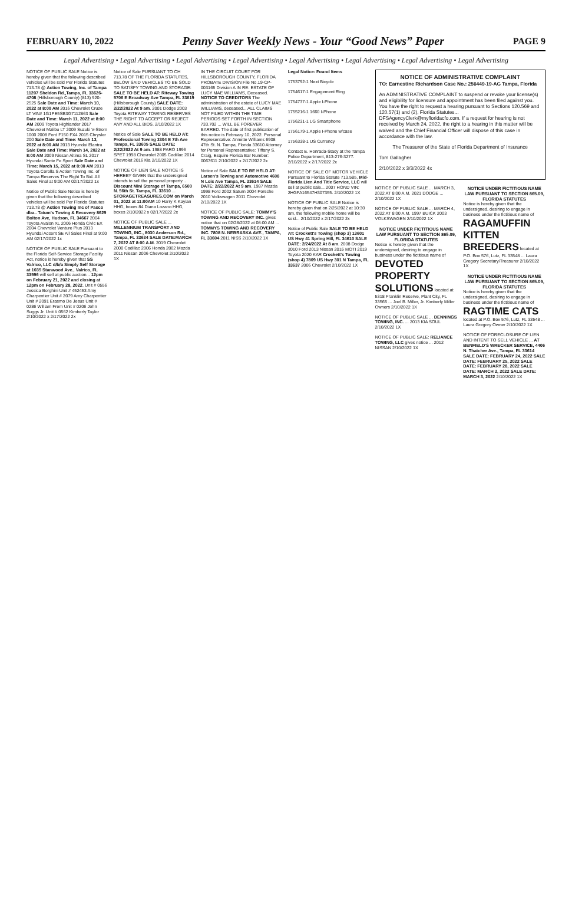FEBRUARY 10, 2022 Penny Saver Weekly News - Your “Good News” Paper PAGE 9
Legal Advertising • Legal Advertising • Legal Advertising • Legal Advertising • Legal Advertising • Legal Advertising • Legal Advertising • Legal Advertising
NOTICE OF PUBLIC SALE Notice is hereby given that the following described vehicles will be sold Per Florida Statutes 713.78 @ Action Towing, Inc. of Tampa 11207 Sheldon Rd.,Tampa, FL 33626-4708 (Hillsborough County) (813) 920-2525 Sale Date and Time: March 10, 2022 at 8:00 AM 2016 Chevrolet Cruze LT VIN# 1G1PE5SB3G7112863 Sale Date and Time: March 11, 2022 at 8:00 AM 2009 Toyota Highlander 2017 Chevrolet Malibu LT 2009 Suzuki V-Strom 1000 2008 Ford F150 FX4 2015 Chrysler 200 Sale Date and Time: March 13, 2022 at 8:00 AM 2013 Hyundai Elantra Sale Date and Time: March 14, 2022 at 8:00 AM 2009 Nissan Altima SL 2017 Hyundai Sante Fe Sport Sale Date and Time: March 15, 2022 at 8:00 AM 2013 Toyota Corolla S Action Towing Inc. of Tampa Reserves The Right To Bid. All Sales Final at 9:00 AM 02/17/2022 1x
Notice of Public Sale Notice is hereby given that the following described vehicles will be sold Per Florida Statutes 713.78 @ Action Towing Inc of Pasco dba.. Tatum's Towing & Recovery 8629 Bolton Ave, Hudson, FL 34667 2004 Toyota Avalon XL 2006 Honda Civic EX 2004 Chevrolet Venture Plus 2013 Hyundai Accent SE All Sales Final at 9:00 AM 02/17/2022 1x
NOTICE OF PUBLIC SALE Pursuant to the Florida Self-Service Storage Facility Act, notice is hereby given that SS Valrico, LLC d/b/a Simply Self Storage at 1035 Stanwood Ave., Valrico, FL 33596 will sell at public auction... 12pm on February 21, 2022 and closing at 12pm on February 28, 2022. Unit # 0556 Jessica Borghini Unit # 452453 Amy Charpentier Unit # 2079 Amy Charpentier Unit # 2091 Erasmo De Jesus Unit # 0286 William Frem Unit # 0206 John Suggs Jr. Unit # 0562 Kimberly Taylor 2/10/2022 x 2/17/2022 2x
Notice of Sale PURSUANT TO CH 713.78 OF THE FLORIDA STATUTES, BELOW SAID VEHICLES TO BE SOLD TO SATISFY TOWING AND STORAGE: SALE TO BE HELD AT: Riteway Towing 5706 E Broadway Ave Tampa, FL 33619 (Hillsborough County) SALE DATE: 2/22/2022 At 9 am. 2001 Dodge 2003 Toyota RITEWAY TOWING RESERVES THE RIGHT TO ACCEPT OR REJECT ANY AND ALL BIDS. 2/10/2022 1X
Notice of Sale SALE TO BE HELD AT: Professional Towing 3304 E 7th Ave Tampa, FL 33605 SALE DATE: 2/22/2022 At 9 am. 1988 PARO 1996 SPET 1998 Chevrolet 2005 Cadillac 2014 Chevrolet 2016 Kia 2/10/2022 1X
NOTICE OF LIEN SALE NOTICE IS HEREBY GIVEN that the undersigned intends to sell the personal property... Discount Mini Storage of Tampa, 6500 N. 56th St. Tampa, FL 33610 ... STORAGETREASURES.COM on March 01, 2022 at 11:00AM 10 Harry K Kayian HHG, boxes 84 Diana Lozano HHG, boxes 2/10/2022 x 02/17/2022 2x
NOTICE OF PUBLIC SALE ... MILLENNIUM TRANSPORT AND TOWING, INC., 8030 Anderson Rd., Tampa, FL 33634 SALE DATE:MARCH 7, 2022 AT 8:00 A.M. 2019 Chevrolet 2000 Cadillac 2006 Honda 2002 Mazda 2011 Nissan 2006 Chevrolet 2/10/2022 1X
IN THE CIRCUIT COURT FOR HILLSBOROUGH COUNTY, FLORIDA PROBATE DIVISION File No.19-CP-003165 Division A IN RE: ESTATE OF LUCY MAE WILLIAMS, Deceased. NOTICE TO CREDITORS The administration of the estate of LUCY MAE WILLIAMS, deceased... ALL CLAIMS NOT FILED WITHIN THE TIME PERIODS SET FORTH IN SECTION 733.702 ... WILL BE FOREVER BARRED. The date of first publication of this notice is February 10, 2022. Personal Representative: Annette Williams 6908 47th St. N. Tampa, Florida 33610 Attorney for Personal Representative: Tiffany S. Craig, Esquire Florida Bar Number: 0067611 2/10/2022 x 2/17/2022 2x
Notice of Sale SALE TO BE HELD AT: Larsen's Towing and Automotive 4608 N Lois Ave Tampa, FL 33614 SALE DATE: 2/22/2022 At 9 am. 1987 Mazda 1998 Ford 2002 Saturn 2004 Porsche 2010 Volkswagen 2011 Chevrolet 2/10/2022 1X
NOTICE OF PUBLIC SALE: TOMMY'S TOWING AND RECOVERY INC. gives notice that on 02/28/2022 at 08:00 AM ... TOMMYS TOWING AND RECOVERY INC. 7808 N. NEBRASKA AVE., TAMPA, FL 33604 2011 NISS 2/10/2022 1X
Legal Notice- Found Items
1753792-1 Next Bicycle
1754617-1 Engagement Ring
1754737-1 Apple I-Phone
1755216-1 1660 I-Phone
1756231-1 LG Smartphone
1756179-1 Apple I-Phone w/case
1756338-1 US Currency
Contact E. Honrada-Stacy at the Tampa Police Department, 813-276-3277. 2/10/2022 x 2/17/2022 2x
NOTICE OF SALE OF MOTOR VEHICLE Pursuant to Florida Statute 713.585, Mid-Florida Lien And Title Service, LLC will sell at public sale... 2007 HOND VIN: 2HGFA16547H307355. 2/10/2022 1X
NOTICE OF PUBLIC SALE Notice is hereby given that on 2/25/2022 at 10:30 am, the following mobile home will be sold... 2/10/2022 x 2/17/2022 2x
Notice of Public Sale SALE TO BE HELD AT: Crockett's Towing (shop 3) 13601 US Hwy 41 Spring Hill, FL 34610 SALE DATE: 2/24/2022 At 8 am. 2008 Dodge 2010 Ford 2013 Nissan 2016 MOTI 2019 Toyota 2020 KAR Crockett's Towing (shop 4) 7809 US Hwy 301 N Tampa, FL 33637 2006 Chevrolet 2/10/2022 1X
NOTICE OF ADMINISTRATIVE COMPLAINT
TO: Earnestine Richardson Case No.: 256449-19-AG Tampa, Florida
An ADMINISTRATIVE COMPLAINT to suspend or revoke your license(s) and eligibility for licensure and appointment has been filed against you. You have the right to request a hearing pursuant to Sections 120.569 and 120.57(1) and (2), Florida Statutes... DFSAgencyClerk@myfloridacfo.com. If a request for hearing is not received by March 24, 2022, the right to a hearing in this matter will be waived and the Chief Financial Officer will dispose of this case in accordance with the law.
The Treasurer of the State of Florida Department of Insurance
Tom Gallagher
2/10/2022 x 3/3/2022 4x
NOTICE OF PUBLIC SALE ... MARCH 3, 2022 AT 8:00 A.M. 2021 DODGE ... 2/10/2022 1X
NOTICE OF PUBLIC SALE ... MARCH 4, 2022 AT 8:00 A.M. 1997 BUICK 2003 VOLKSWAGEN 2/10/2022 1X
NOTICE UNDER FICTITIOUS NAME LAW PURSUANT TO SECTION 865.09, FLORIDA STATUTES
Notice is hereby given that the undersigned, desiring to engage in business under the fictitious name of DEVOTED PROPERTY SOLUTIONS located at 5318 Franklin Reserve, Plant City, FL 33565 ... Joel B. Miller, Jr. Kimberly Miller Owners 2/10/2022 1X
NOTICE OF PUBLIC SALE ... DENNINGS TOWING, INC. ... 2013 KIA SOUL 2/10/2022 1X
NOTICE OF PUBLIC SALE: RELIANCE TOWING, LLC gives notice ... 2012 NISSAN 2/10/2022 1X
NOTICE UNDER FICTITIOUS NAME LAW PURSUANT TO SECTION 865.09, FLORIDA STATUTES
Notice is hereby given that the undersigned, desiring to engage in business under the fictitious name of RAGAMUFFIN KITTEN BREEDERS located at P.O. Box 576, Lutz, FL 33548 ... Laura Gregory Secretary/Treasurer 2/10/2022 1X
NOTICE UNDER FICTITIOUS NAME LAW PURSUANT TO SECTION 865.09, FLORIDA STATUTES
Notice is hereby given that the undersigned, desiring to engage in business under the fictitious name of RAGTIME CATS located at P.O. Box 576, Lutz, FL 33548 ... Laura Gregory Owner 2/10/2022 1X
NOTICE OF FORECLOSURE OF LIEN AND INTENT TO SELL VEHICLE ... AT BENFIELD'S WRECKER SERVICE, 4406 N. Thatcher Ave., Tampa, FL 33614 SALE DATE: FEBRUARY 24, 2022 SALE DATE: FEBRUARY 25, 2022 SALE DATE: FEBRUARY 28, 2022 SALE DATE: MARCH 2, 2022 SALE DATE: MARCH 3, 2022 2/10/2022 1X